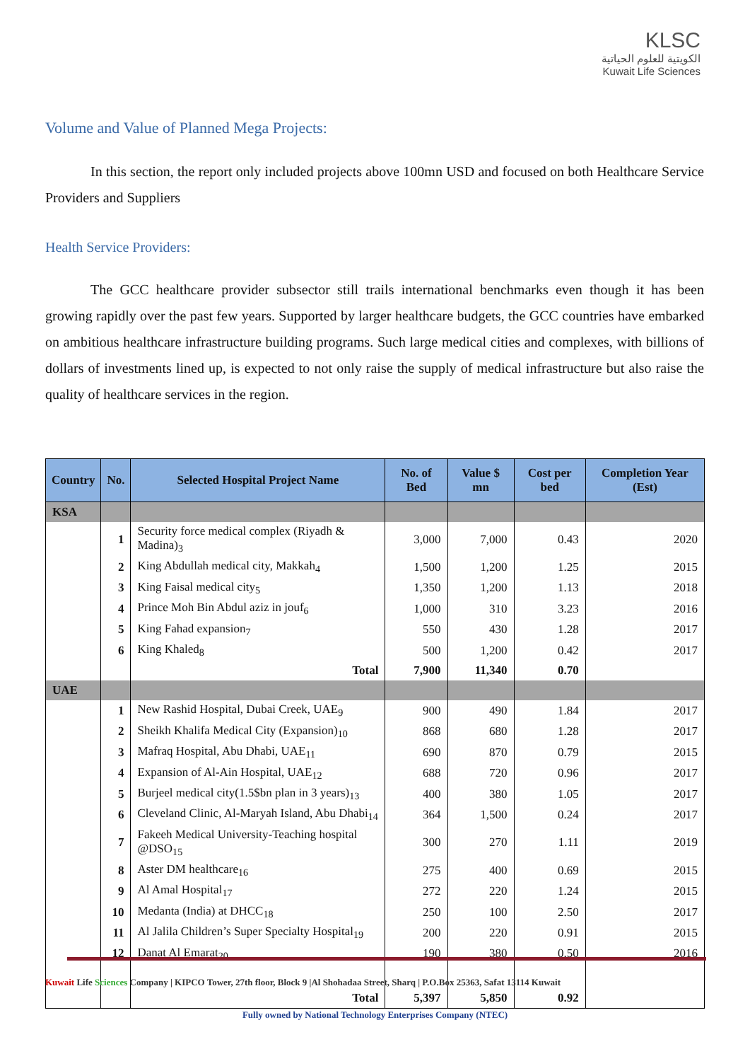KLSC
الكويتية للعلوم الحياتية
Kuwait Life Sciences
Volume and Value of Planned Mega Projects:
In this section, the report only included projects above 100mn USD and focused on both Healthcare Service Providers and Suppliers
Health Service Providers:
The GCC healthcare provider subsector still trails international benchmarks even though it has been growing rapidly over the past few years. Supported by larger healthcare budgets, the GCC countries have embarked on ambitious healthcare infrastructure building programs. Such large medical cities and complexes, with billions of dollars of investments lined up, is expected to not only raise the supply of medical infrastructure but also raise the quality of healthcare services in the region.
| Country | No. | Selected Hospital Project Name | No. of Bed | Value $ mn | Cost per bed | Completion Year (Est) |
| --- | --- | --- | --- | --- | --- | --- |
| KSA | | | | | | |
| | 1 | Security force medical complex (Riyadh & Madina)<sub>3</sub> | 3,000 | 7,000 | 0.43 | 2020 |
| | 2 | King Abdullah medical city, Makkah<sub>4</sub> | 1,500 | 1,200 | 1.25 | 2015 |
| | 3 | King Faisal medical city<sub>5</sub> | 1,350 | 1,200 | 1.13 | 2018 |
| | 4 | Prince Moh Bin Abdul aziz in jouf<sub>6</sub> | 1,000 | 310 | 3.23 | 2016 |
| | 5 | King Fahad expansion<sub>7</sub> | 550 | 430 | 1.28 | 2017 |
| | 6 | King Khaled<sub>8</sub> | 500 | 1,200 | 0.42 | 2017 |
| | | Total | 7,900 | 11,340 | 0.70 | |
| UAE | | | | | | |
| | 1 | New Rashid Hospital, Dubai Creek, UAE<sub>9</sub> | 900 | 490 | 1.84 | 2017 |
| | 2 | Sheikh Khalifa Medical City (Expansion)<sub>10</sub> | 868 | 680 | 1.28 | 2017 |
| | 3 | Mafraq Hospital, Abu Dhabi, UAE<sub>11</sub> | 690 | 870 | 0.79 | 2015 |
| | 4 | Expansion of Al-Ain Hospital, UAE<sub>12</sub> | 688 | 720 | 0.96 | 2017 |
| | 5 | Burjeel medical city(1.5$bn plan in 3 years)<sub>13</sub> | 400 | 380 | 1.05 | 2017 |
| | 6 | Cleveland Clinic, Al-Maryah Island, Abu Dhabi<sub>14</sub> | 364 | 1,500 | 0.24 | 2017 |
| | 7 | Fakeeh Medical University-Teaching hospital @DSO<sub>15</sub> | 300 | 270 | 1.11 | 2019 |
| | 8 | Aster DM healthcare<sub>16</sub> | 275 | 400 | 0.69 | 2015 |
| | 9 | Al Amal Hospital<sub>17</sub> | 272 | 220 | 1.24 | 2015 |
| | 10 | Medanta (India) at DHCC<sub>18</sub> | 250 | 100 | 2.50 | 2017 |
| | 11 | Al Jalila Children’s Super Specialty Hospital<sub>19</sub> | 200 | 220 | 0.91 | 2015 |
| | 12 | Danat Al Emarat<sub>20</sub> | 190 | 380 | 0.50 | 2016 |
| | | Total | 5,397 | 5,850 | 0.92 | |
Kuwait Life Sciences Company | KIPCO Tower, 27th floor, Block 9 |Al Shohadaa Street, Sharq | P.O.Box 25363, Safat 13114 Kuwait
Fully owned by National Technology Enterprises Company (NTEC)